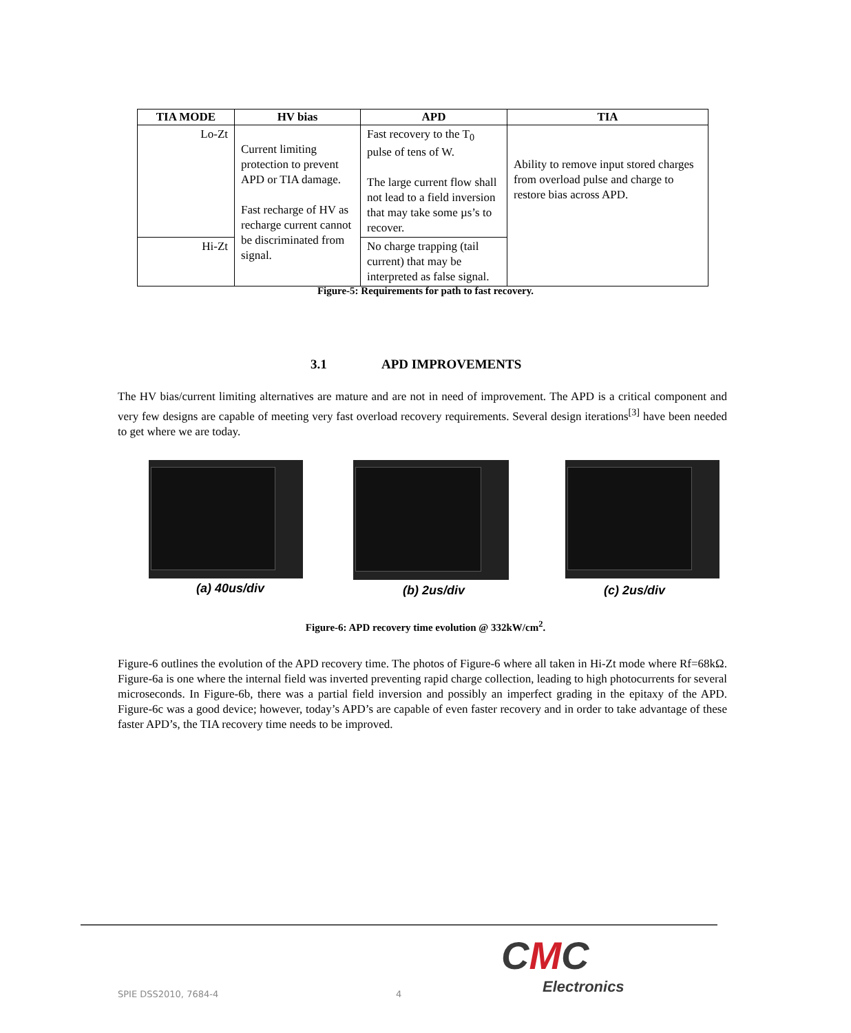| TIA MODE | HV bias | APD | TIA |
| --- | --- | --- | --- |
| Lo-Zt | Current limiting protection to prevent APD or TIA damage. Fast recharge of HV as recharge current cannot be discriminated from signal. | Fast recovery to the T<sub>0</sub> pulse of tens of W. The large current flow shall not lead to a field inversion that may take some µs’s to recover. | Ability to remove input stored charges from overload pulse and charge to restore bias across APD. |
| Hi-Zt | | No charge trapping (tail current) that may be interpreted as false signal. | |
Figure-5: Requirements for path to fast recovery.
3.1 APD IMPROVEMENTS
The HV bias/current limiting alternatives are mature and are not in need of improvement. The APD is a critical component and very few designs are capable of meeting very fast overload recovery requirements. Several design iterations<sup>[3]</sup> have been needed to get where we are today.
(a) 40us/div (b) 2us/div (c) 2us/div
Figure-6: APD recovery time evolution @ 332kW/cm<sup>2</sup>.
Figure-6 outlines the evolution of the APD recovery time. The photos of Figure-6 where all taken in Hi-Zt mode where Rf=68kΩ. Figure-6a is one where the internal field was inverted preventing rapid charge collection, leading to high photocurrents for several microseconds. In Figure-6b, there was a partial field inversion and possibly an imperfect grading in the epitaxy of the APD. Figure-6c was a good device; however, today’s APD’s are capable of even faster recovery and in order to take advantage of these faster APD’s, the TIA recovery time needs to be improved.
SPIE DSS2010, 7684-4 4
CMC
Electronics